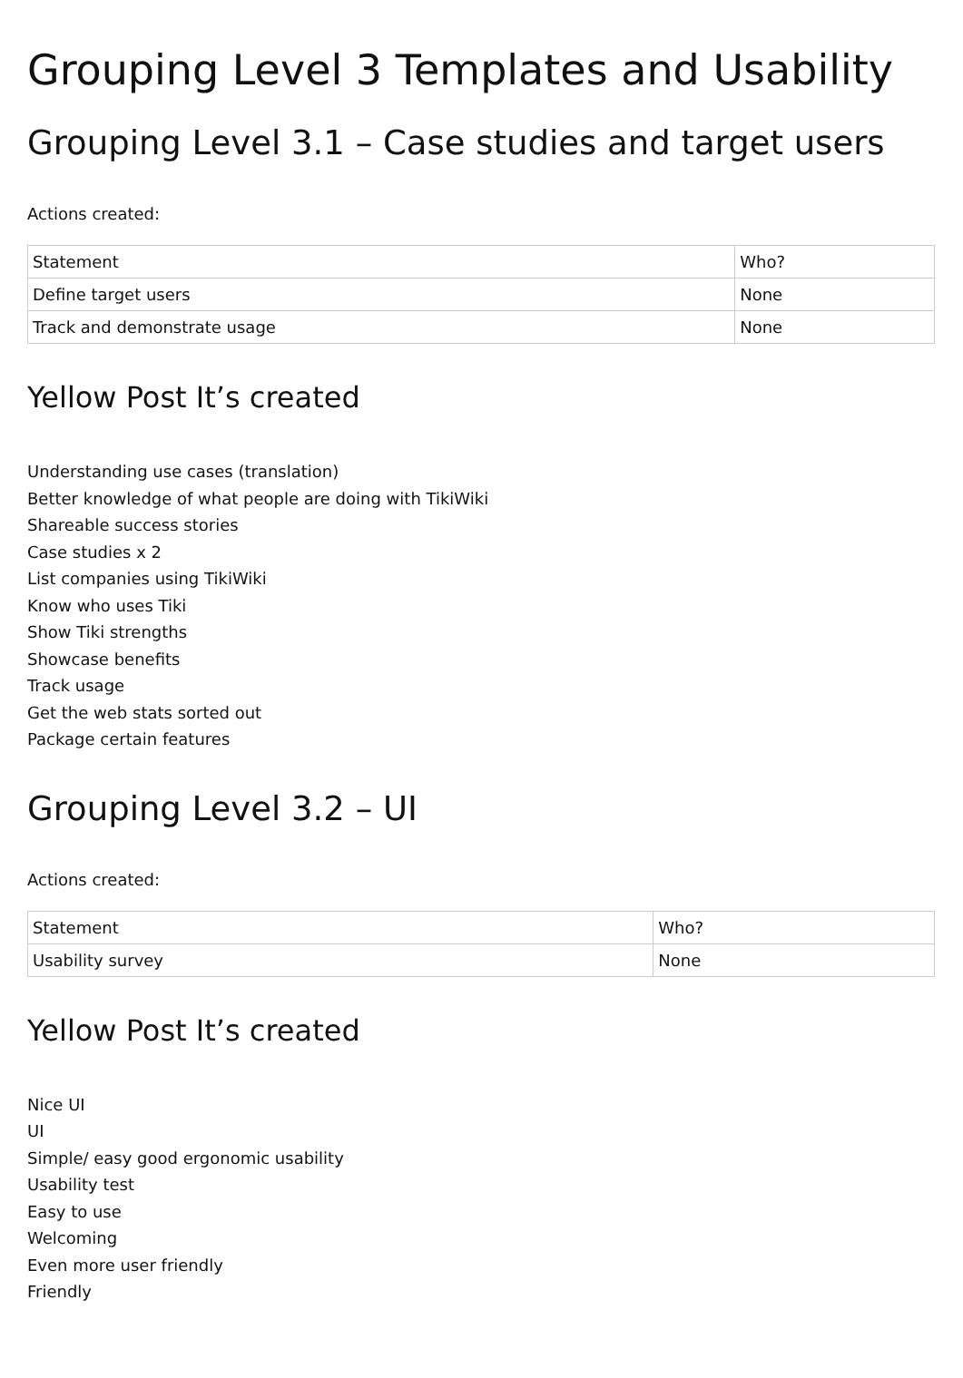Grouping Level 3 Templates and Usability
Grouping Level 3.1 – Case studies and target users
Actions created:
| Statement | Who? |
| Define target users | None |
| Track and demonstrate usage | None |
Yellow Post It’s created
Understanding use cases (translation)
Better knowledge of what people are doing with TikiWiki
Shareable success stories
Case studies x 2
List companies using TikiWiki
Know who uses Tiki
Show Tiki strengths
Showcase benefits
Track usage
Get the web stats sorted out
Package certain features
Grouping Level 3.2 – UI
Actions created:
| Statement | Who? |
| Usability survey | None |
Yellow Post It’s created
Nice UI
UI
Simple/ easy good ergonomic usability
Usability test
Easy to use
Welcoming
Even more user friendly
Friendly